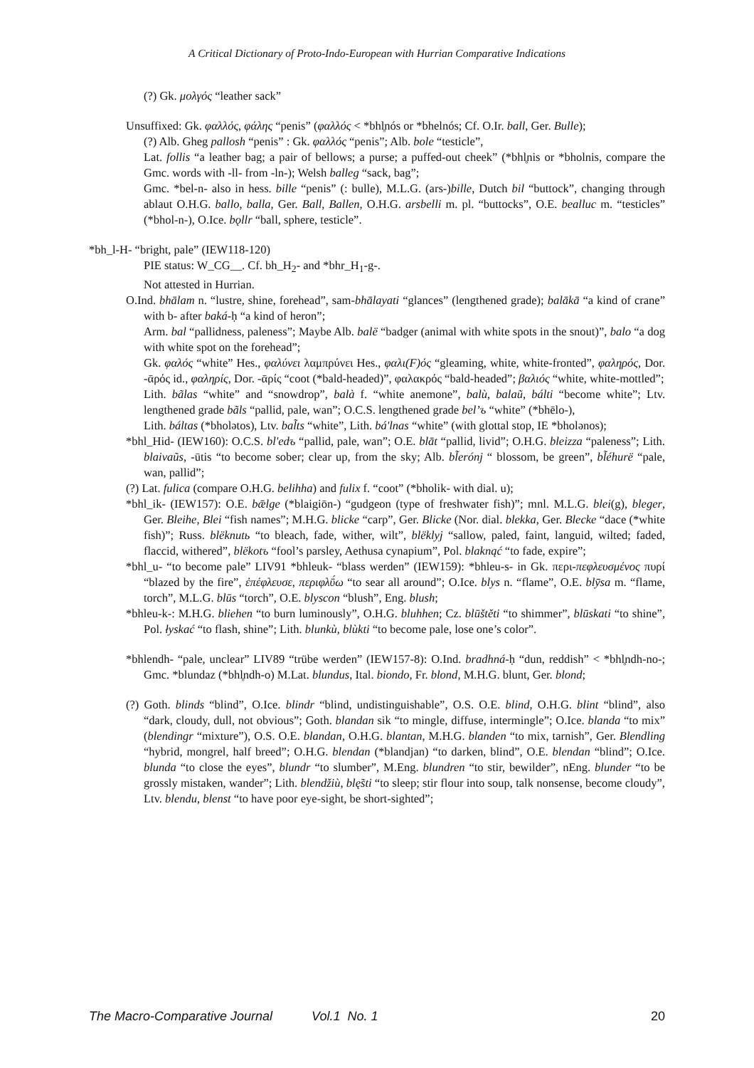A Critical Dictionary of Proto-Indo-European with Hurrian Comparative Indications
(?) Gk. μολγός “leather sack”
Unsuffixed: Gk. φαλλός, φάλης “penis” (φαλλός < *bhl̥nós or *bhelnós; Cf. O.Ir. ball, Ger. Bulle);
(?) Alb. Gheg pallosh “penis” : Gk. φαλλός “penis”; Alb. bole “testicle”,
Lat. follis “a leather bag; a pair of bellows; a purse; a puffed-out cheek” (*bhl̥nis or *bholnis, compare the Gmc. words with -ll- from -ln-); Welsh balleg “sack, bag”;
Gmc. *bel-n- also in hess. bille “penis” (: bulle), M.L.G. (ars-)bille, Dutch bil “buttock”, changing through ablaut O.H.G. ballo, balla, Ger. Ball, Ballen, O.H.G. arsbelli m. pl. “buttocks”, O.E. bealluc m. “testicles” (*bhol-n-), O.Ice. bǫllr “ball, sphere, testicle”.
*bh_l-H- “bright, pale” (IEW118-120)
PIE status: W_CG__. Cf. bh_H<sub>2</sub>- and *bhr_H<sub>1</sub>-g-.
Not attested in Hurrian.
O.Ind. bhālam n. “lustre, shine, forehead”, sam-bhālayati “glances” (lengthened grade); balākā “a kind of crane” with b- after baká-ḥ “a kind of heron”;
Arm. bal “pallidness, paleness”; Maybe Alb. balë “badger (animal with white spots in the snout)”, balo “a dog with white spot on the forehead”;
Gk. φαλός “white” Hes., φαλύνει λαμπρύνει Hes., φαλι(F)ός “gleaming, white, white-fronted”, φαληρός, Dor. -ᾱρός id., φαληρίς, Dor. -ᾱρίς “coot (*bald-headed)”, φαλακρός “bald-headed”; βαλιός “white, white-mottled”;
Lith. bãlas “white” and “snowdrop”, balà f. “white anemone”, balù, balaũ, bálti “become white”; Ltv. lengthened grade bãls “pallid, pale, wan”; O.C.S. lengthened grade bel’ъ “white” (*bhēlo-),
Lith. báltas (*bholətos), Ltv. bal̃ts “white”, Lith. bá'lnas “white” (with glottal stop, IE *bholənos);
*bhl_Hid- (IEW160): O.C.S. bl'edъ “pallid, pale, wan”; O.E. blāt “pallid, livid”; O.H.G. bleizza “paleness”; Lith. blaivaũs, -ūtis “to become sober; clear up, from the sky; Alb. bl̃erónj “ blossom, be green”, bl̃éhurë “pale, wan, pallid”;
(?) Lat. fulica (compare O.H.G. belihha) and fulix f. “coot” (*bholik- with dial. u);
*bhl_ik- (IEW157): O.E. bǣlge (*blaigiōn-) “gudgeon (type of freshwater fish)”; mnl. M.L.G. blei(g), bleger, Ger. Bleihe, Blei “fish names”; M.H.G. blicke “carp”, Ger. Blicke (Nor. dial. blekka, Ger. Blecke “dace (*white fish)”; Russ. blëknutь “to bleach, fade, wither, wilt”, blëklyj “sallow, paled, faint, languid, wilted; faded, flaccid, withered”, blëkotъ “fool’s parsley, Aethusa cynapium”, Pol. blaknąć “to fade, expire”;
*bhl_u- “to become pale” LIV91 *bhleuk- “blass werden” (IEW159): *bhleu-s- in Gk. περι-πεφλευσμένος πυρί “blazed by the fire”, ἐπέφλευσε, περιφλῡ́ω “to sear all around”; O.Ice. blys n. “flame”, O.E. blȳsa m. “flame, torch”, M.L.G. blūs “torch”, O.E. blyscon “blush”, Eng. blush;
*bhleu-k-: M.H.G. bliehen “to burn luminously”, O.H.G. bluhhen; Cz. blūštěti “to shimmer”, blūskati “to shine”, Pol. łyskać “to flash, shine”; Lith. blunkù, blùkti “to become pale, lose one’s color”.
*bhlendh- “pale, unclear” LIV89 “trübe werden” (IEW157-8): O.Ind. bradhná-ḥ “dun, reddish” < *bhl̥ndh-no-; Gmc. *blundaz (*bhl̥ndh-o) M.Lat. blundus, Ital. biondo, Fr. blond, M.H.G. blunt, Ger. blond;
(?) Goth. blinds “blind”, O.Ice. blindr “blind, undistinguishable”, O.S. O.E. blind, O.H.G. blint “blind”, also “dark, cloudy, dull, not obvious”; Goth. blandan sik “to mingle, diffuse, intermingle”; O.Ice. blanda “to mix” (blendingr “mixture”), O.S. O.E. blandan, O.H.G. blantan, M.H.G. blanden “to mix, tarnish”, Ger. Blendling “hybrid, mongrel, half breed”; O.H.G. blendan (*blandjan) “to darken, blind”, O.E. blendan “blind”; O.Ice. blunda “to close the eyes”, blundr “to slumber”, M.Eng. blundren “to stir, bewilder”, nEng. blunder “to be grossly mistaken, wander”; Lith. blendžiù, blę̃sti “to sleep; stir flour into soup, talk nonsense, become cloudy”, Ltv. blendu, blenst “to have poor eye-sight, be short-sighted”;
The Macro-Comparative Journal Vol.1 No. 1 20